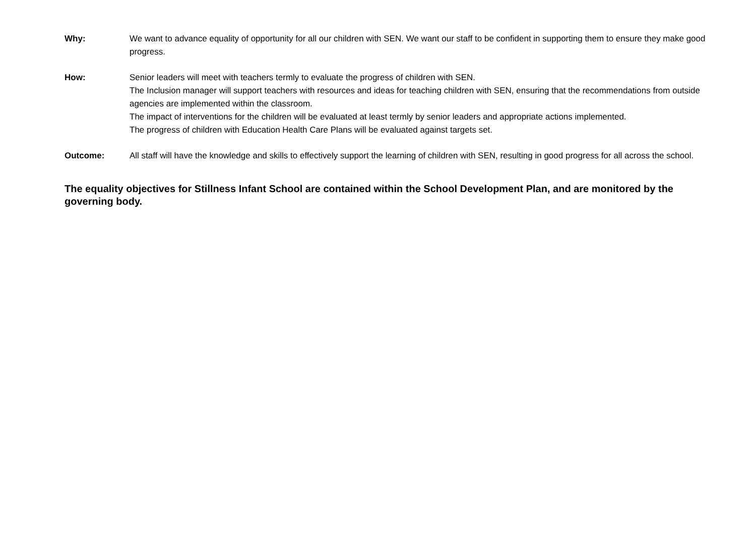Why: We want to advance equality of opportunity for all our children with SEN. We want our staff to be confident in supporting them to ensure they make good progress.
How: Senior leaders will meet with teachers termly to evaluate the progress of children with SEN.
The Inclusion manager will support teachers with resources and ideas for teaching children with SEN, ensuring that the recommendations from outside agencies are implemented within the classroom.
The impact of interventions for the children will be evaluated at least termly by senior leaders and appropriate actions implemented.
The progress of children with Education Health Care Plans will be evaluated against targets set.
Outcome: All staff will have the knowledge and skills to effectively support the learning of children with SEN, resulting in good progress for all across the school.
The equality objectives for Stillness Infant School are contained within the School Development Plan, and are monitored by the governing body.